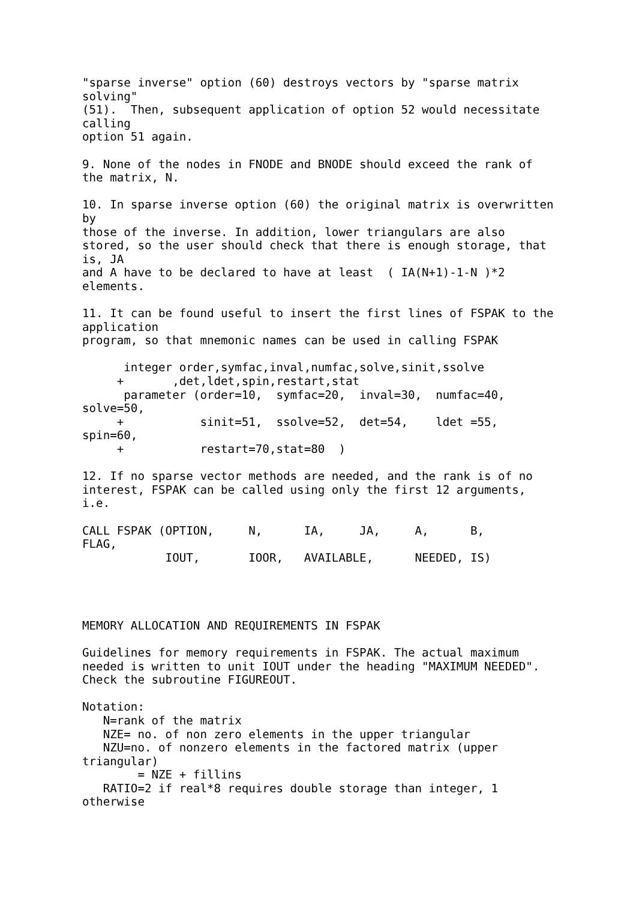"sparse inverse" option (60) destroys vectors by "sparse matrix
solving"
(51).  Then, subsequent application of option 52 would necessitate
calling
option 51 again.

9. None of the nodes in FNODE and BNODE should exceed the rank of
the matrix, N.

10. In sparse inverse option (60) the original matrix is overwritten
by
those of the inverse. In addition, lower triangulars are also
stored, so the user should check that there is enough storage, that
is, JA
and A have to be declared to have at least  ( IA(N+1)-1-N )*2
elements.

11. It can be found useful to insert the first lines of FSPAK to the
application
program, so that mnemonic names can be used in calling FSPAK

      integer order,symfac,inval,numfac,solve,sinit,ssolve
     +       ,det,ldet,spin,restart,stat
      parameter (order=10,  symfac=20,  inval=30,  numfac=40,
solve=50,
     +           sinit=51,  ssolve=52,  det=54,    ldet =55,
spin=60,
     +           restart=70,stat=80  )

12. If no sparse vector methods are needed, and the rank is of no
interest, FSPAK can be called using only the first 12 arguments,
i.e.

CALL FSPAK (OPTION,     N,      IA,     JA,     A,      B,
FLAG,
            IOUT,       IOOR,   AVAILABLE,      NEEDED, IS)




MEMORY ALLOCATION AND REQUIREMENTS IN FSPAK

Guidelines for memory requirements in FSPAK. The actual maximum
needed is written to unit IOUT under the heading "MAXIMUM NEEDED".
Check the subroutine FIGUREOUT.

Notation:
   N=rank of the matrix
   NZE= no. of non zero elements in the upper triangular
   NZU=no. of nonzero elements in the factored matrix (upper
triangular)
        = NZE + fillins
   RATIO=2 if real*8 requires double storage than integer, 1
otherwise